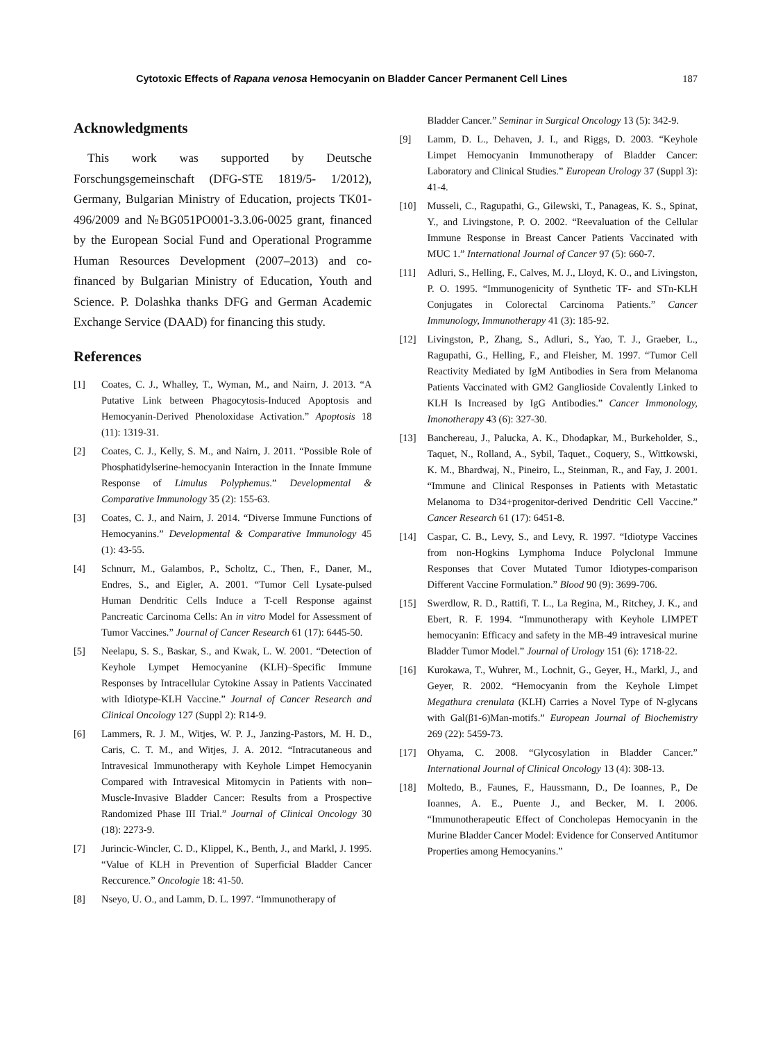Cytotoxic Effects of Rapana venosa Hemocyanin on Bladder Cancer Permanent Cell Lines 187
Acknowledgments
This work was supported by Deutsche Forschungsgemeinschaft (DFG-STE 1819/5- 1/2012), Germany, Bulgarian Ministry of Education, projects TK01-496/2009 and №BG051PO001-3.3.06-0025 grant, financed by the European Social Fund and Operational Programme Human Resources Development (2007–2013) and co-financed by Bulgarian Ministry of Education, Youth and Science. P. Dolashka thanks DFG and German Academic Exchange Service (DAAD) for financing this study.
References
[1] Coates, C. J., Whalley, T., Wyman, M., and Nairn, J. 2013. “A Putative Link between Phagocytosis-Induced Apoptosis and Hemocyanin-Derived Phenoloxidase Activation.” Apoptosis 18 (11): 1319-31.
[2] Coates, C. J., Kelly, S. M., and Nairn, J. 2011. “Possible Role of Phosphatidylserine-hemocyanin Interaction in the Innate Immune Response of Limulus Polyphemus.” Developmental & Comparative Immunology 35 (2): 155-63.
[3] Coates, C. J., and Nairn, J. 2014. “Diverse Immune Functions of Hemocyanins.” Developmental & Comparative Immunology 45 (1): 43-55.
[4] Schnurr, M., Galambos, P., Scholtz, C., Then, F., Daner, M., Endres, S., and Eigler, A. 2001. “Tumor Cell Lysate-pulsed Human Dendritic Cells Induce a T-cell Response against Pancreatic Carcinoma Cells: An in vitro Model for Assessment of Tumor Vaccines.” Journal of Cancer Research 61 (17): 6445-50.
[5] Neelapu, S. S., Baskar, S., and Kwak, L. W. 2001. “Detection of Keyhole Lympet Hemocyanine (KLH)–Specific Immune Responses by Intracellular Cytokine Assay in Patients Vaccinated with Idiotype-KLH Vaccine.” Journal of Cancer Research and Clinical Oncology 127 (Suppl 2): R14-9.
[6] Lammers, R. J. M., Witjes, W. P. J., Janzing-Pastors, M. H. D., Caris, C. T. M., and Witjes, J. A. 2012. “Intracutaneous and Intravesical Immunotherapy with Keyhole Limpet Hemocyanin Compared with Intravesical Mitomycin in Patients with non–Muscle-Invasive Bladder Cancer: Results from a Prospective Randomized Phase III Trial.” Journal of Clinical Oncology 30 (18): 2273-9.
[7] Jurincic-Wincler, C. D., Klippel, K., Benth, J., and Markl, J. 1995. “Value of KLH in Prevention of Superficial Bladder Cancer Reccurence.” Oncologie 18: 41-50.
[8] Nseyo, U. O., and Lamm, D. L. 1997. “Immunotherapy of
Bladder Cancer.” Seminar in Surgical Oncology 13 (5): 342-9.
[9] Lamm, D. L., Dehaven, J. I., and Riggs, D. 2003. “Keyhole Limpet Hemocyanin Immunotherapy of Bladder Cancer: Laboratory and Clinical Studies.” European Urology 37 (Suppl 3): 41-4.
[10] Musseli, C., Ragupathi, G., Gilewski, T., Panageas, K. S., Spinat, Y., and Livingstone, P. O. 2002. “Reevaluation of the Cellular Immune Response in Breast Cancer Patients Vaccinated with MUC 1.” International Journal of Cancer 97 (5): 660-7.
[11] Adluri, S., Helling, F., Calves, M. J., Lloyd, K. O., and Livingston, P. O. 1995. “Immunogenicity of Synthetic TF- and STn-KLH Conjugates in Colorectal Carcinoma Patients.” Cancer Immunology, Immunotherapy 41 (3): 185-92.
[12] Livingston, P., Zhang, S., Adluri, S., Yao, T. J., Graeber, L., Ragupathi, G., Helling, F., and Fleisher, M. 1997. “Tumor Cell Reactivity Mediated by IgM Antibodies in Sera from Melanoma Patients Vaccinated with GM2 Ganglioside Covalently Linked to KLH Is Increased by IgG Antibodies.” Cancer Immonology, Imonotherapy 43 (6): 327-30.
[13] Banchereau, J., Palucka, A. K., Dhodapkar, M., Burkeholder, S., Taquet, N., Rolland, A., Sybil, Taquet., Coquery, S., Wittkowski, K. M., Bhardwaj, N., Pineiro, L., Steinman, R., and Fay, J. 2001. “Immune and Clinical Responses in Patients with Metastatic Melanoma to D34+progenitor-derived Dendritic Cell Vaccine.” Cancer Research 61 (17): 6451-8.
[14] Caspar, C. B., Levy, S., and Levy, R. 1997. “Idiotype Vaccines from non-Hogkins Lymphoma Induce Polyclonal Immune Responses that Cover Mutated Tumor Idiotypes-comparison Different Vaccine Formulation.” Blood 90 (9): 3699-706.
[15] Swerdlow, R. D., Rattifi, T. L., La Regina, M., Ritchey, J. K., and Ebert, R. F. 1994. “Immunotherapy with Keyhole LIMPET hemocyanin: Efficacy and safety in the MB-49 intravesical murine Bladder Tumor Model.” Journal of Urology 151 (6): 1718-22.
[16] Kurokawa, T., Wuhrer, M., Lochnit, G., Geyer, H., Markl, J., and Geyer, R. 2002. “Hemocyanin from the Keyhole Limpet Megathura crenulata (KLH) Carries a Novel Type of N-glycans with Gal(β1-6)Man-motifs.” European Journal of Biochemistry 269 (22): 5459-73.
[17] Ohyama, C. 2008. “Glycosylation in Bladder Cancer.” International Journal of Clinical Oncology 13 (4): 308-13.
[18] Moltedo, B., Faunes, F., Haussmann, D., De Ioannes, P., De Ioannes, A. E., Puente J., and Becker, M. I. 2006. “Immunotherapeutic Effect of Concholepas Hemocyanin in the Murine Bladder Cancer Model: Evidence for Conserved Antitumor Properties among Hemocyanins.”